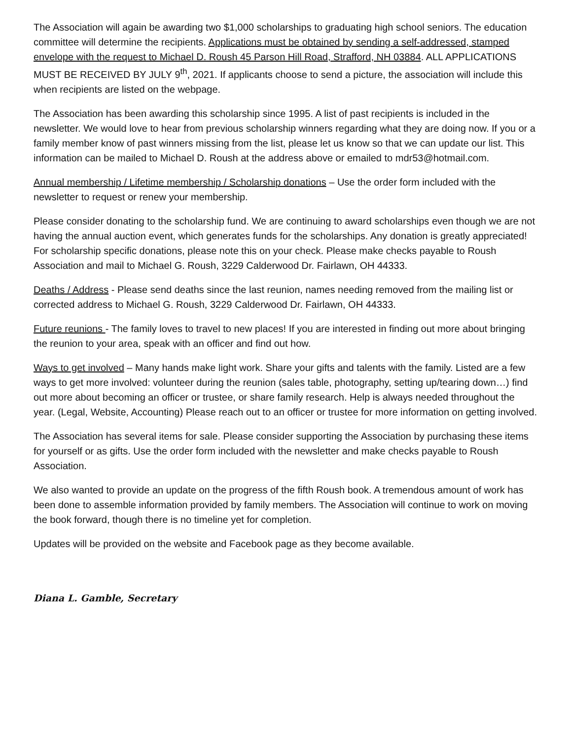The Association will again be awarding two $1,000 scholarships to graduating high school seniors. The education committee will determine the recipients. Applications must be obtained by sending a self-addressed, stamped envelope with the request to Michael D. Roush 45 Parson Hill Road, Strafford, NH 03884. ALL APPLICATIONS MUST BE RECEIVED BY JULY 9<sup>th</sup>, 2021. If applicants choose to send a picture, the association will include this when recipients are listed on the webpage.
The Association has been awarding this scholarship since 1995. A list of past recipients is included in the newsletter. We would love to hear from previous scholarship winners regarding what they are doing now. If you or a family member know of past winners missing from the list, please let us know so that we can update our list. This information can be mailed to Michael D. Roush at the address above or emailed to mdr53@hotmail.com.
Annual membership / Lifetime membership / Scholarship donations – Use the order form included with the newsletter to request or renew your membership.
Please consider donating to the scholarship fund. We are continuing to award scholarships even though we are not having the annual auction event, which generates funds for the scholarships. Any donation is greatly appreciated! For scholarship specific donations, please note this on your check. Please make checks payable to Roush Association and mail to Michael G. Roush, 3229 Calderwood Dr. Fairlawn, OH 44333.
Deaths / Address - Please send deaths since the last reunion, names needing removed from the mailing list or corrected address to Michael G. Roush, 3229 Calderwood Dr. Fairlawn, OH 44333.
Future reunions - The family loves to travel to new places! If you are interested in finding out more about bringing the reunion to your area, speak with an officer and find out how.
Ways to get involved – Many hands make light work. Share your gifts and talents with the family. Listed are a few ways to get more involved: volunteer during the reunion (sales table, photography, setting up/tearing down…) find out more about becoming an officer or trustee, or share family research. Help is always needed throughout the year. (Legal, Website, Accounting) Please reach out to an officer or trustee for more information on getting involved.
The Association has several items for sale. Please consider supporting the Association by purchasing these items for yourself or as gifts. Use the order form included with the newsletter and make checks payable to Roush Association.
We also wanted to provide an update on the progress of the fifth Roush book. A tremendous amount of work has been done to assemble information provided by family members. The Association will continue to work on moving the book forward, though there is no timeline yet for completion.
Updates will be provided on the website and Facebook page as they become available.
Diana L. Gamble, Secretary